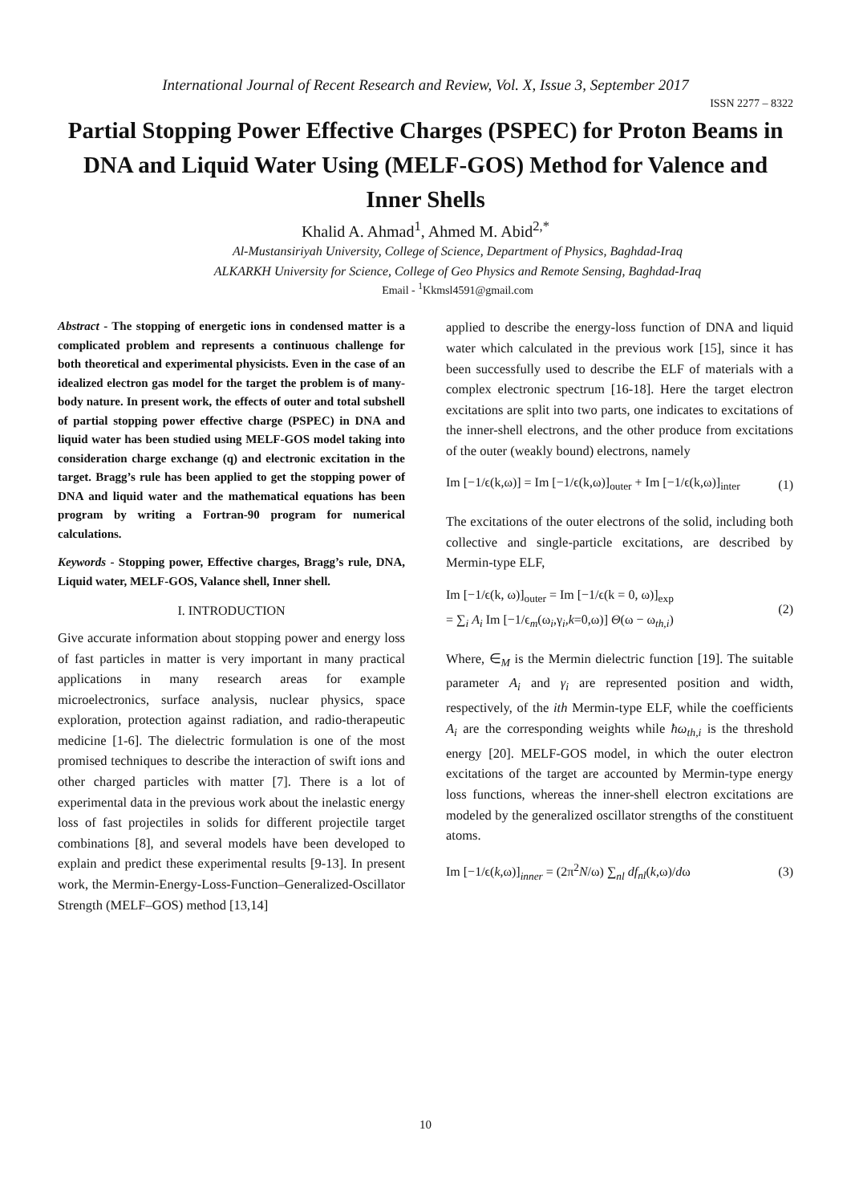International Journal of Recent Research and Review, Vol. X, Issue 3, September 2017
ISSN 2277 – 8322
Partial Stopping Power Effective Charges (PSPEC) for Proton Beams in DNA and Liquid Water Using (MELF-GOS) Method for Valence and Inner Shells
Khalid A. Ahmad<sup>1</sup>, Ahmed M. Abid<sup>2,*</sup>
Al-Mustansiriyah University, College of Science, Department of Physics, Baghdad-Iraq
ALKARKH University for Science, College of Geo Physics and Remote Sensing, Baghdad-Iraq
Email - <sup>1</sup>Kkmsl4591@gmail.com
Abstract - The stopping of energetic ions in condensed matter is a complicated problem and represents a continuous challenge for both theoretical and experimental physicists. Even in the case of an idealized electron gas model for the target the problem is of many-body nature. In present work, the effects of outer and total subshell of partial stopping power effective charge (PSPEC) in DNA and liquid water has been studied using MELF-GOS model taking into consideration charge exchange (q) and electronic excitation in the target. Bragg’s rule has been applied to get the stopping power of DNA and liquid water and the mathematical equations has been program by writing a Fortran-90 program for numerical calculations.
Keywords - Stopping power, Effective charges, Bragg’s rule, DNA, Liquid water, MELF-GOS, Valance shell, Inner shell.
I. INTRODUCTION
Give accurate information about stopping power and energy loss of fast particles in matter is very important in many practical applications in many research areas for example microelectronics, surface analysis, nuclear physics, space exploration, protection against radiation, and radio-therapeutic medicine [1-6]. The dielectric formulation is one of the most promised techniques to describe the interaction of swift ions and other charged particles with matter [7]. There is a lot of experimental data in the previous work about the inelastic energy loss of fast projectiles in solids for different projectile target combinations [8], and several models have been developed to explain and predict these experimental results [9-13]. In present work, the Mermin-Energy-Loss-Function–Generalized-Oscillator Strength (MELF–GOS) method [13,14]
applied to describe the energy-loss function of DNA and liquid water which calculated in the previous work [15], since it has been successfully used to describe the ELF of materials with a complex electronic spectrum [16-18]. Here the target electron excitations are split into two parts, one indicates to excitations of the inner-shell electrons, and the other produce from excitations of the outer (weakly bound) electrons, namely
Im [−1/ϵ(k,ω)] = Im [−1/ϵ(k,ω)]<sub>outer</sub> + Im [−1/ϵ(k,ω)]<sub>inter</sub> (1)
The excitations of the outer electrons of the solid, including both collective and single-particle excitations, are described by Mermin-type ELF,
Im [−1/ϵ(k, ω)]<sub>outer</sub> = Im [−1/ϵ(k = 0, ω)]<sub>exp</sub>
= ∑<sub>i</sub> A<sub>i</sub> Im [−1/ϵ<sub>m</sub>(ω<sub>i</sub>,γ<sub>i</sub>,k=0,ω)] Θ(ω − ω<sub>th,i</sub>) (2)
Where, ∈<sub>M</sub> is the Mermin dielectric function [19]. The suitable parameter A<sub>i</sub> and γ<sub>i</sub> are represented position and width, respectively, of the ith Mermin-type ELF, while the coefficients A<sub>i</sub> are the corresponding weights while ħω<sub>th,i</sub> is the threshold energy [20]. MELF-GOS model, in which the outer electron excitations of the target are accounted by Mermin-type energy loss functions, whereas the inner-shell electron excitations are modeled by the generalized oscillator strengths of the constituent atoms.
Im [−1/ϵ(k,ω)]<sub>inner</sub> = (2π<sup>2</sup>N/ω) ∑<sub>nl</sub> df<sub>nl</sub>(k,ω)/dω (3)
10